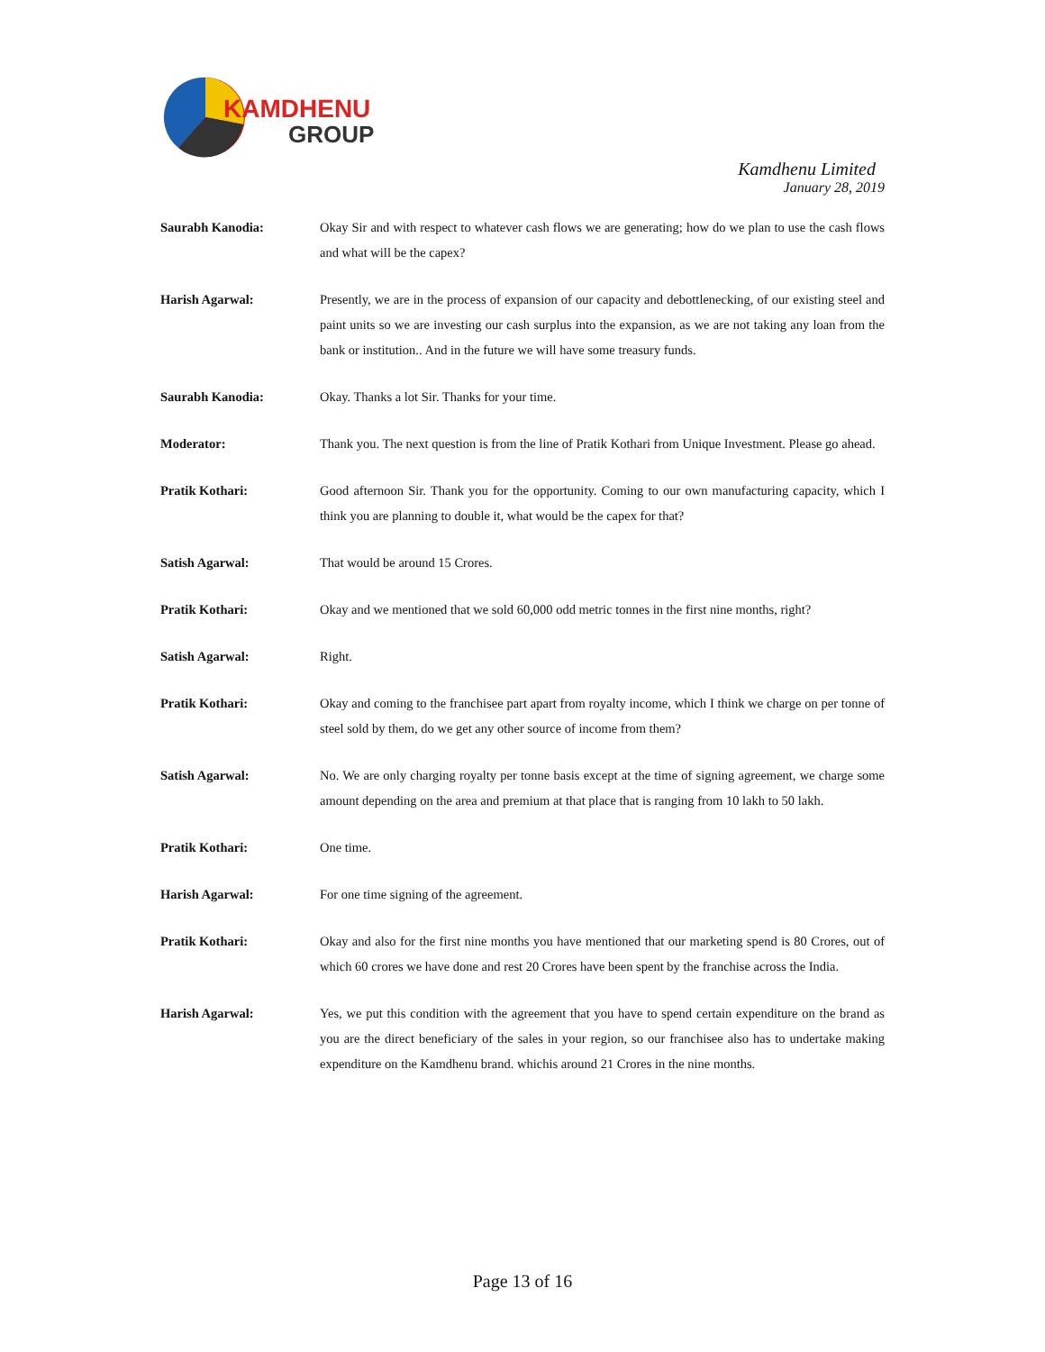KAMDHENU
GROUP
Kamdhenu Limited
January 28, 2019
Saurabh Kanodia: Okay Sir and with respect to whatever cash flows we are generating; how do we plan to use the cash flows and what will be the capex?
Harish Agarwal: Presently, we are in the process of expansion of our capacity and debottlenecking, of our existing steel and paint units so we are investing our cash surplus into the expansion, as we are not taking any loan from the bank or institution.. And in the future we will have some treasury funds.
Saurabh Kanodia: Okay. Thanks a lot Sir. Thanks for your time.
Moderator: Thank you. The next question is from the line of Pratik Kothari from Unique Investment. Please go ahead.
Pratik Kothari: Good afternoon Sir. Thank you for the opportunity. Coming to our own manufacturing capacity, which I think you are planning to double it, what would be the capex for that?
Satish Agarwal: That would be around 15 Crores.
Pratik Kothari: Okay and we mentioned that we sold 60,000 odd metric tonnes in the first nine months, right?
Satish Agarwal: Right.
Pratik Kothari: Okay and coming to the franchisee part apart from royalty income, which I think we charge on per tonne of steel sold by them, do we get any other source of income from them?
Satish Agarwal: No. We are only charging royalty per tonne basis except at the time of signing agreement, we charge some amount depending on the area and premium at that place that is ranging from 10 lakh to 50 lakh.
Pratik Kothari: One time.
Harish Agarwal: For one time signing of the agreement.
Pratik Kothari: Okay and also for the first nine months you have mentioned that our marketing spend is 80 Crores, out of which 60 crores we have done and rest 20 Crores have been spent by the franchise across the India.
Harish Agarwal: Yes, we put this condition with the agreement that you have to spend certain expenditure on the brand as you are the direct beneficiary of the sales in your region, so our franchisee also has to undertake making expenditure on the Kamdhenu brand. whichis around 21 Crores in the nine months.
Page 13 of 16